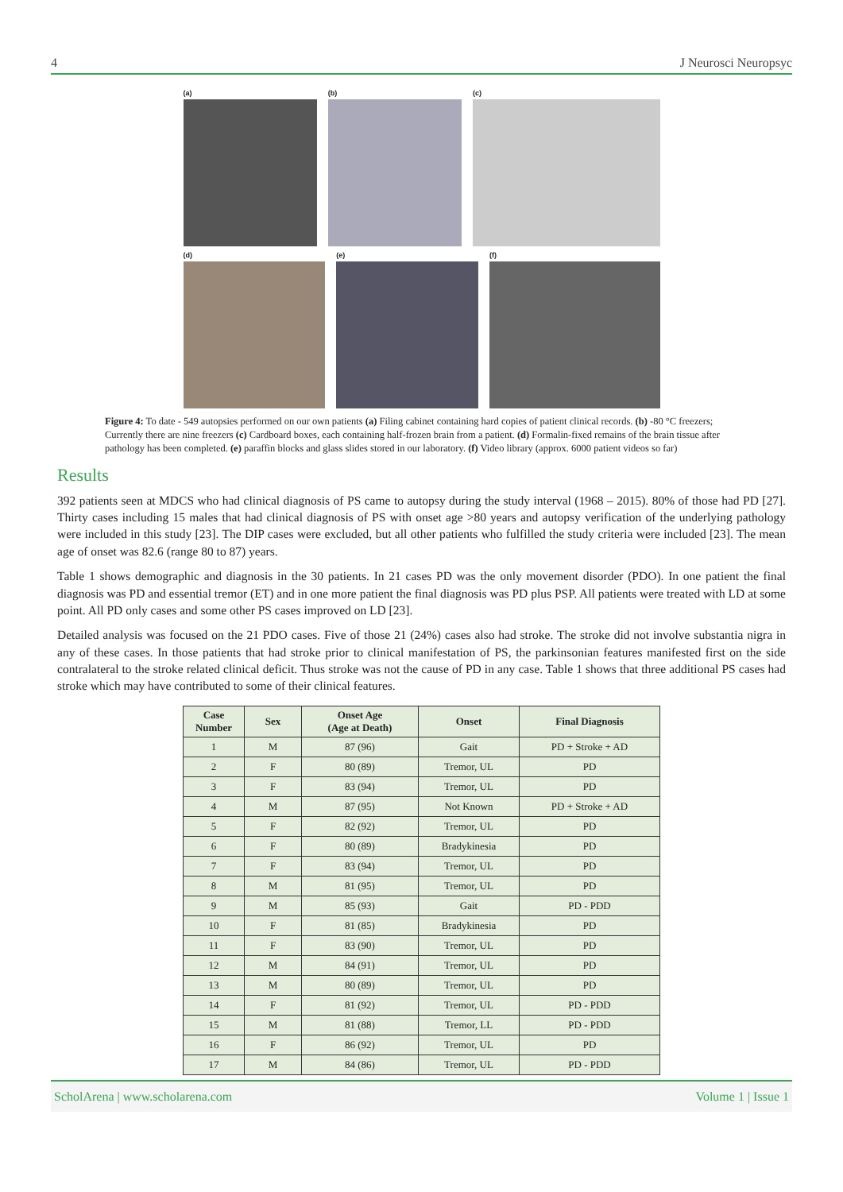4 J Neurosci Neuropsyc
(a) (b) (c)
(d) (e) (f)
Figure 4: To date - 549 autopsies performed on our own patients (a) Filing cabinet containing hard copies of patient clinical records. (b) -80 °C freezers; Currently there are nine freezers (c) Cardboard boxes, each containing half-frozen brain from a patient. (d) Formalin-fixed remains of the brain tissue after pathology has been completed. (e) paraffin blocks and glass slides stored in our laboratory. (f) Video library (approx. 6000 patient videos so far)
Results
392 patients seen at MDCS who had clinical diagnosis of PS came to autopsy during the study interval (1968 – 2015). 80% of those had PD [27]. Thirty cases including 15 males that had clinical diagnosis of PS with onset age >80 years and autopsy verification of the underlying pathology were included in this study [23]. The DIP cases were excluded, but all other patients who fulfilled the study criteria were included [23]. The mean age of onset was 82.6 (range 80 to 87) years.
Table 1 shows demographic and diagnosis in the 30 patients. In 21 cases PD was the only movement disorder (PDO). In one patient the final diagnosis was PD and essential tremor (ET) and in one more patient the final diagnosis was PD plus PSP. All patients were treated with LD at some point. All PD only cases and some other PS cases improved on LD [23].
Detailed analysis was focused on the 21 PDO cases. Five of those 21 (24%) cases also had stroke. The stroke did not involve substantia nigra in any of these cases. In those patients that had stroke prior to clinical manifestation of PS, the parkinsonian features manifested first on the side contralateral to the stroke related clinical deficit. Thus stroke was not the cause of PD in any case. Table 1 shows that three additional PS cases had stroke which may have contributed to some of their clinical features.
| Case Number | Sex | Onset Age (Age at Death) | Onset | Final Diagnosis |
| --- | --- | --- | --- | --- |
| 1 | M | 87 (96) | Gait | PD + Stroke + AD |
| 2 | F | 80 (89) | Tremor, UL | PD |
| 3 | F | 83 (94) | Tremor, UL | PD |
| 4 | M | 87 (95) | Not Known | PD + Stroke + AD |
| 5 | F | 82 (92) | Tremor, UL | PD |
| 6 | F | 80 (89) | Bradykinesia | PD |
| 7 | F | 83 (94) | Tremor, UL | PD |
| 8 | M | 81 (95) | Tremor, UL | PD |
| 9 | M | 85 (93) | Gait | PD - PDD |
| 10 | F | 81 (85) | Bradykinesia | PD |
| 11 | F | 83 (90) | Tremor, UL | PD |
| 12 | M | 84 (91) | Tremor, UL | PD |
| 13 | M | 80 (89) | Tremor, UL | PD |
| 14 | F | 81 (92) | Tremor, UL | PD - PDD |
| 15 | M | 81 (88) | Tremor, LL | PD - PDD |
| 16 | F | 86 (92) | Tremor, UL | PD |
| 17 | M | 84 (86) | Tremor, UL | PD - PDD |
ScholArena | www.scholarena.com Volume 1 | Issue 1